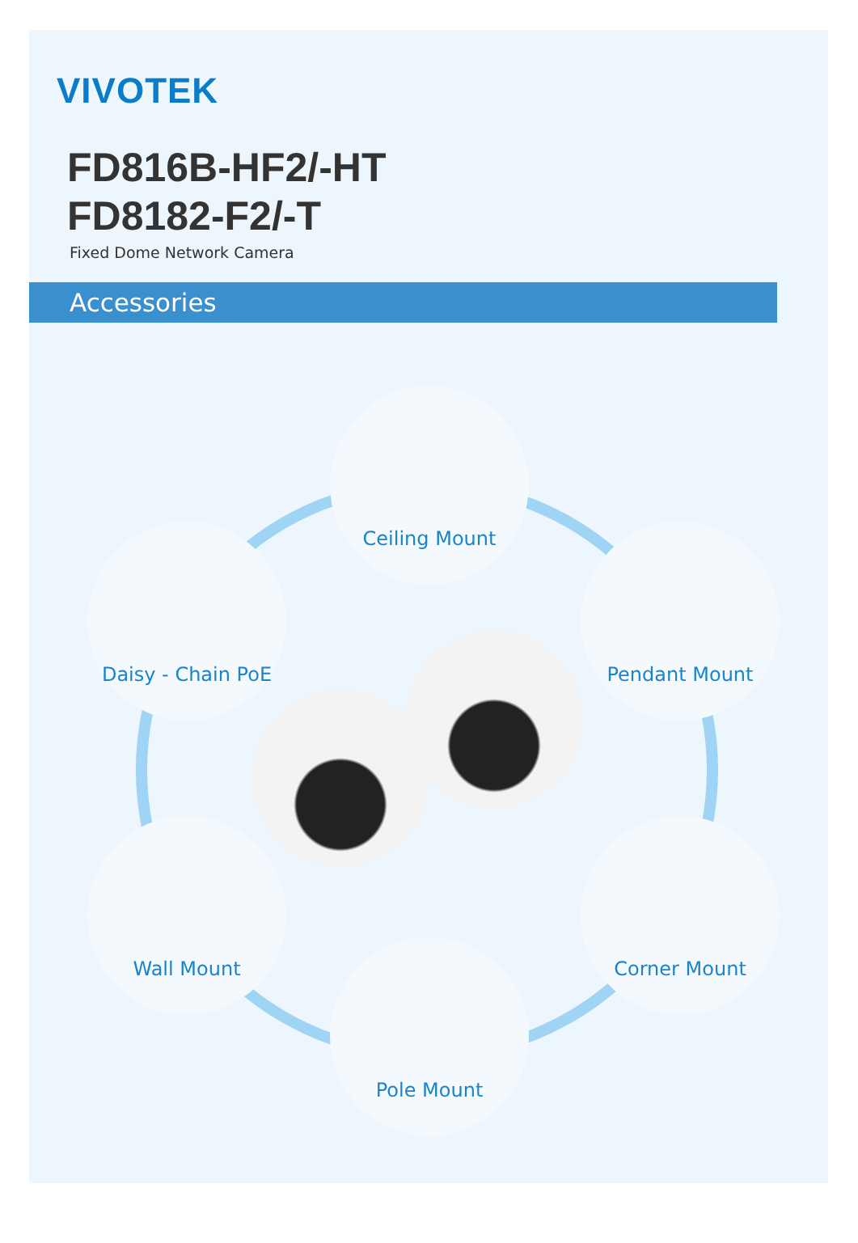VIVOTEK
FD816B-HF2/-HT
FD8182-F2/-T
Fixed Dome Network Camera
Accessories
Ceiling Mount
Daisy - Chain PoE Pendant Mount
Wall Mount Corner Mount
Pole Mount